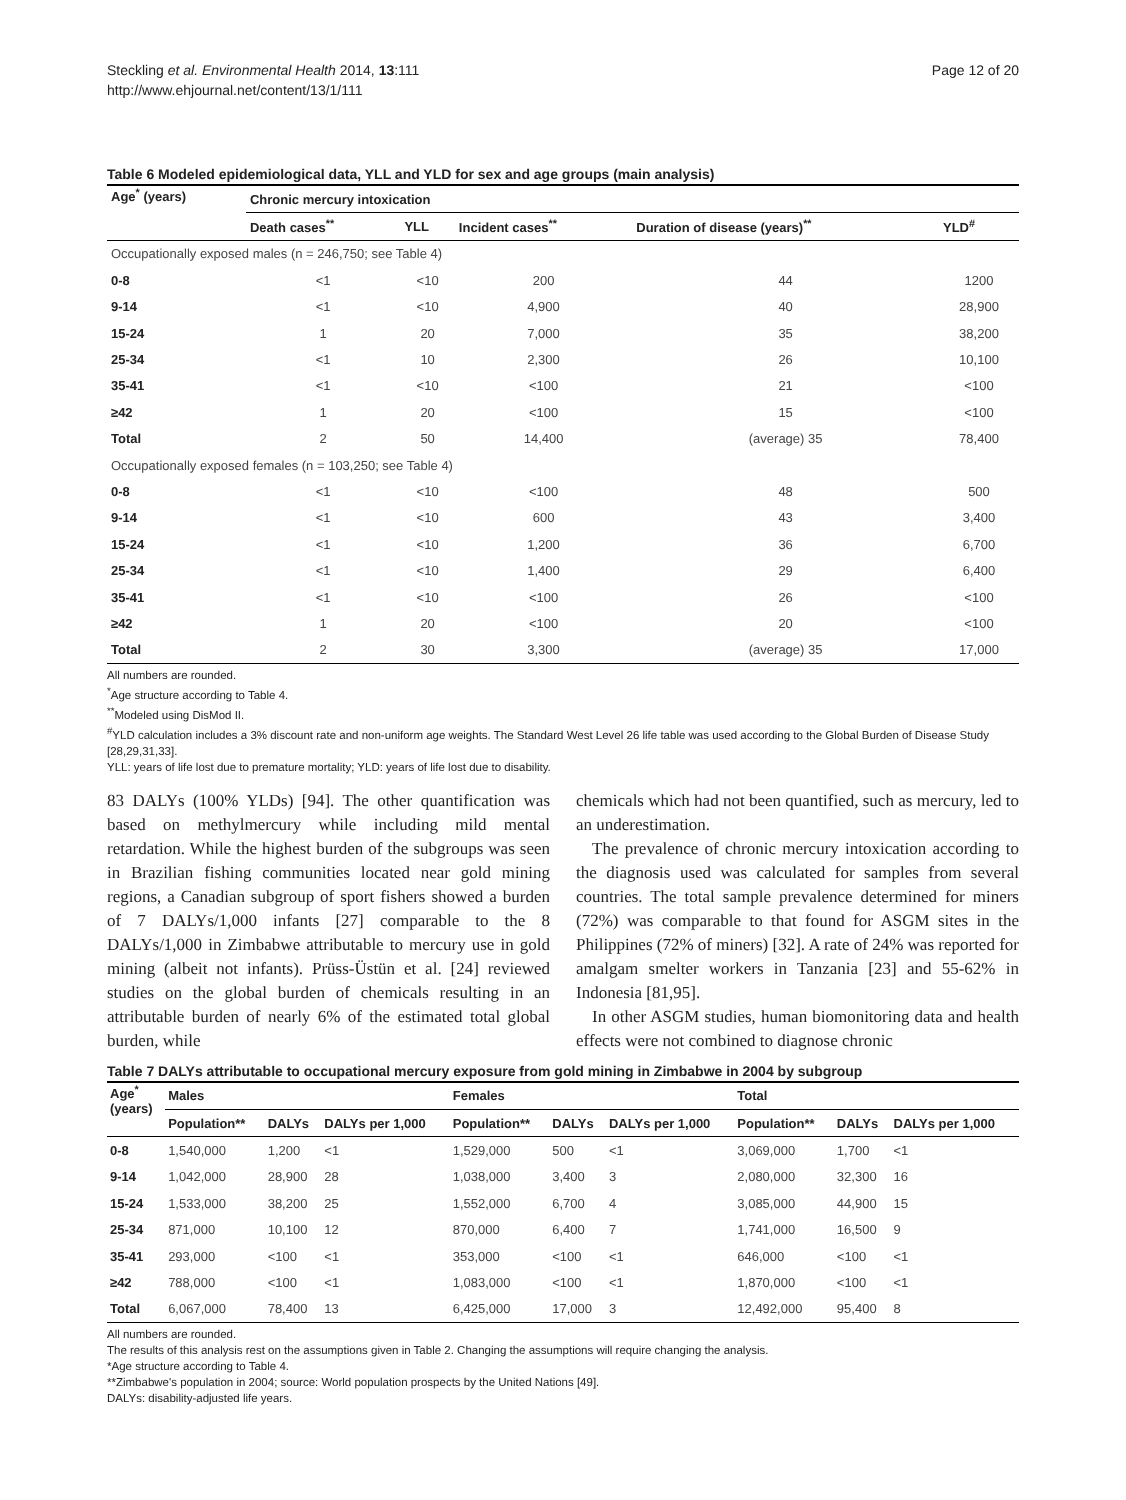Steckling et al. Environmental Health 2014, 13:111
http://www.ehjournal.net/content/13/1/111
Page 12 of 20
Table 6 Modeled epidemiological data, YLL and YLD for sex and age groups (main analysis)
| Age<sup>*</sup> (years) | Chronic mercury intoxication | | | | |
| --- | --- | --- | --- | --- | --- |
| | Death cases<sup>**</sup> | YLL | Incident cases<sup>**</sup> | Duration of disease (years)<sup>**</sup> | YLD<sup>#</sup> |
| Occupationally exposed males (n = 246,750; see Table 4) | | | | | |
| 0-8 | <1 | <10 | 200 | 44 | 1200 |
| 9-14 | <1 | <10 | 4,900 | 40 | 28,900 |
| 15-24 | 1 | 20 | 7,000 | 35 | 38,200 |
| 25-34 | <1 | 10 | 2,300 | 26 | 10,100 |
| 35-41 | <1 | <10 | <100 | 21 | <100 |
| ≥42 | 1 | 20 | <100 | 15 | <100 |
| Total | 2 | 50 | 14,400 | (average) 35 | 78,400 |
| Occupationally exposed females (n = 103,250; see Table 4) | | | | | |
| 0-8 | <1 | <10 | <100 | 48 | 500 |
| 9-14 | <1 | <10 | 600 | 43 | 3,400 |
| 15-24 | <1 | <10 | 1,200 | 36 | 6,700 |
| 25-34 | <1 | <10 | 1,400 | 29 | 6,400 |
| 35-41 | <1 | <10 | <100 | 26 | <100 |
| ≥42 | 1 | 20 | <100 | 20 | <100 |
| Total | 2 | 30 | 3,300 | (average) 35 | 17,000 |
All numbers are rounded.
<sup>*</sup> Age structure according to Table 4.
<sup>**</sup> Modeled using DisMod II.
<sup>#</sup> YLD calculation includes a 3% discount rate and non-uniform age weights. The Standard West Level 26 life table was used according to the Global Burden of Disease Study [28,29,31,33].
YLL: years of life lost due to premature mortality; YLD: years of life lost due to disability.
83 DALYs (100% YLDs) [94]. The other quantification was based on methylmercury while including mild mental retardation. While the highest burden of the subgroups was seen in Brazilian fishing communities located near gold mining regions, a Canadian subgroup of sport fishers showed a burden of 7 DALYs/1,000 infants [27] comparable to the 8 DALYs/1,000 in Zimbabwe attributable to mercury use in gold mining (albeit not infants). Prüss-Üstün et al. [24] reviewed studies on the global burden of chemicals resulting in an attributable burden of nearly 6% of the estimated total global burden, while
chemicals which had not been quantified, such as mercury, led to an underestimation.
The prevalence of chronic mercury intoxication according to the diagnosis used was calculated for samples from several countries. The total sample prevalence determined for miners (72%) was comparable to that found for ASGM sites in the Philippines (72% of miners) [32]. A rate of 24% was reported for amalgam smelter workers in Tanzania [23] and 55-62% in Indonesia [81,95].
In other ASGM studies, human biomonitoring data and health effects were not combined to diagnose chronic
Table 7 DALYs attributable to occupational mercury exposure from gold mining in Zimbabwe in 2004 by subgroup
| Age<sup>*</sup> (years) | Males | | | Females | | | Total | | |
| --- | --- | --- | --- | --- | --- | --- | --- | --- | --- |
| | Population** | DALYs | DALYs per 1,000 | Population** | DALYs | DALYs per 1,000 | Population** | DALYs | DALYs per 1,000 |
| 0-8 | 1,540,000 | 1,200 | <1 | 1,529,000 | 500 | <1 | 3,069,000 | 1,700 | <1 |
| 9-14 | 1,042,000 | 28,900 | 28 | 1,038,000 | 3,400 | 3 | 2,080,000 | 32,300 | 16 |
| 15-24 | 1,533,000 | 38,200 | 25 | 1,552,000 | 6,700 | 4 | 3,085,000 | 44,900 | 15 |
| 25-34 | 871,000 | 10,100 | 12 | 870,000 | 6,400 | 7 | 1,741,000 | 16,500 | 9 |
| 35-41 | 293,000 | <100 | <1 | 353,000 | <100 | <1 | 646,000 | <100 | <1 |
| ≥42 | 788,000 | <100 | <1 | 1,083,000 | <100 | <1 | 1,870,000 | <100 | <1 |
| Total | 6,067,000 | 78,400 | 13 | 6,425,000 | 17,000 | 3 | 12,492,000 | 95,400 | 8 |
All numbers are rounded.
The results of this analysis rest on the assumptions given in Table 2. Changing the assumptions will require changing the analysis.
*Age structure according to Table 4.
**Zimbabwe's population in 2004; source: World population prospects by the United Nations [49].
DALYs: disability-adjusted life years.